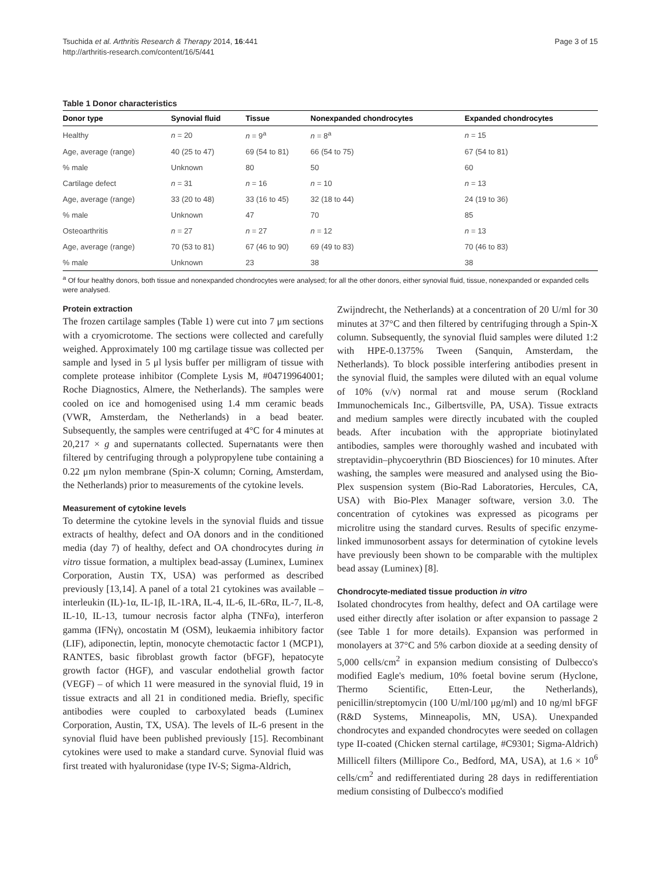Tsuchida et al. Arthritis Research & Therapy 2014, 16:441
http://arthritis-research.com/content/16/5/441
Page 3 of 15
Table 1 Donor characteristics
| Donor type | Synovial fluid | Tissue | Nonexpanded chondrocytes | Expanded chondrocytes |
| --- | --- | --- | --- | --- |
| Healthy | n = 20 | n = 9<sup>a</sup> | n = 8<sup>a</sup> | n = 15 |
| Age, average (range) | 40 (25 to 47) | 69 (54 to 81) | 66 (54 to 75) | 67 (54 to 81) |
| % male | Unknown | 80 | 50 | 60 |
| Cartilage defect | n = 31 | n = 16 | n = 10 | n = 13 |
| Age, average (range) | 33 (20 to 48) | 33 (16 to 45) | 32 (18 to 44) | 24 (19 to 36) |
| % male | Unknown | 47 | 70 | 85 |
| Osteoarthritis | n = 27 | n = 27 | n = 12 | n = 13 |
| Age, average (range) | 70 (53 to 81) | 67 (46 to 90) | 69 (49 to 83) | 70 (46 to 83) |
| % male | Unknown | 23 | 38 | 38 |
<sup>a</sup> Of four healthy donors, both tissue and nonexpanded chondrocytes were analysed; for all the other donors, either synovial fluid, tissue, nonexpanded or expanded cells were analysed.
Protein extraction
The frozen cartilage samples (Table 1) were cut into 7 μm sections with a cryomicrotome. The sections were collected and carefully weighed. Approximately 100 mg cartilage tissue was collected per sample and lysed in 5 μl lysis buffer per milligram of tissue with complete protease inhibitor (Complete Lysis M, #04719964001; Roche Diagnostics, Almere, the Netherlands). The samples were cooled on ice and homogenised using 1.4 mm ceramic beads (VWR, Amsterdam, the Netherlands) in a bead beater. Subsequently, the samples were centrifuged at 4°C for 4 minutes at 20,217 × g and supernatants collected. Supernatants were then filtered by centrifuging through a polypropylene tube containing a 0.22 μm nylon membrane (Spin-X column; Corning, Amsterdam, the Netherlands) prior to measurements of the cytokine levels.
Measurement of cytokine levels
To determine the cytokine levels in the synovial fluids and tissue extracts of healthy, defect and OA donors and in the conditioned media (day 7) of healthy, defect and OA chondrocytes during in vitro tissue formation, a multiplex bead-assay (Luminex, Luminex Corporation, Austin TX, USA) was performed as described previously [13,14]. A panel of a total 21 cytokines was available – interleukin (IL)-1α, IL-1β, IL-1RA, IL-4, IL-6, IL-6Rα, IL-7, IL-8, IL-10, IL-13, tumour necrosis factor alpha (TNFα), interferon gamma (IFNγ), oncostatin M (OSM), leukaemia inhibitory factor (LIF), adiponectin, leptin, monocyte chemotactic factor 1 (MCP1), RANTES, basic fibroblast growth factor (bFGF), hepatocyte growth factor (HGF), and vascular endothelial growth factor (VEGF) – of which 11 were measured in the synovial fluid, 19 in tissue extracts and all 21 in conditioned media. Briefly, specific antibodies were coupled to carboxylated beads (Luminex Corporation, Austin, TX, USA). The levels of IL-6 present in the synovial fluid have been published previously [15]. Recombinant cytokines were used to make a standard curve. Synovial fluid was first treated with hyaluronidase (type IV-S; Sigma-Aldrich,
Zwijndrecht, the Netherlands) at a concentration of 20 U/ml for 30 minutes at 37°C and then filtered by centrifuging through a Spin-X column. Subsequently, the synovial fluid samples were diluted 1:2 with HPE-0.1375% Tween (Sanquin, Amsterdam, the Netherlands). To block possible interfering antibodies present in the synovial fluid, the samples were diluted with an equal volume of 10% (v/v) normal rat and mouse serum (Rockland Immunochemicals Inc., Gilbertsville, PA, USA). Tissue extracts and medium samples were directly incubated with the coupled beads. After incubation with the appropriate biotinylated antibodies, samples were thoroughly washed and incubated with streptavidin–phycoerythrin (BD Biosciences) for 10 minutes. After washing, the samples were measured and analysed using the Bio-Plex suspension system (Bio-Rad Laboratories, Hercules, CA, USA) with Bio-Plex Manager software, version 3.0. The concentration of cytokines was expressed as picograms per microlitre using the standard curves. Results of specific enzyme-linked immunosorbent assays for determination of cytokine levels have previously been shown to be comparable with the multiplex bead assay (Luminex) [8].
Chondrocyte-mediated tissue production in vitro
Isolated chondrocytes from healthy, defect and OA cartilage were used either directly after isolation or after expansion to passage 2 (see Table 1 for more details). Expansion was performed in monolayers at 37°C and 5% carbon dioxide at a seeding density of 5,000 cells/cm<sup>2</sup> in expansion medium consisting of Dulbecco's modified Eagle's medium, 10% foetal bovine serum (Hyclone, Thermo Scientific, Etten-Leur, the Netherlands), penicillin/streptomycin (100 U/ml/100 μg/ml) and 10 ng/ml bFGF (R&D Systems, Minneapolis, MN, USA). Unexpanded chondrocytes and expanded chondrocytes were seeded on collagen type II-coated (Chicken sternal cartilage, #C9301; Sigma-Aldrich) Millicell filters (Millipore Co., Bedford, MA, USA), at 1.6 × 10<sup>6</sup> cells/cm<sup>2</sup> and redifferentiated during 28 days in redifferentiation medium consisting of Dulbecco's modified